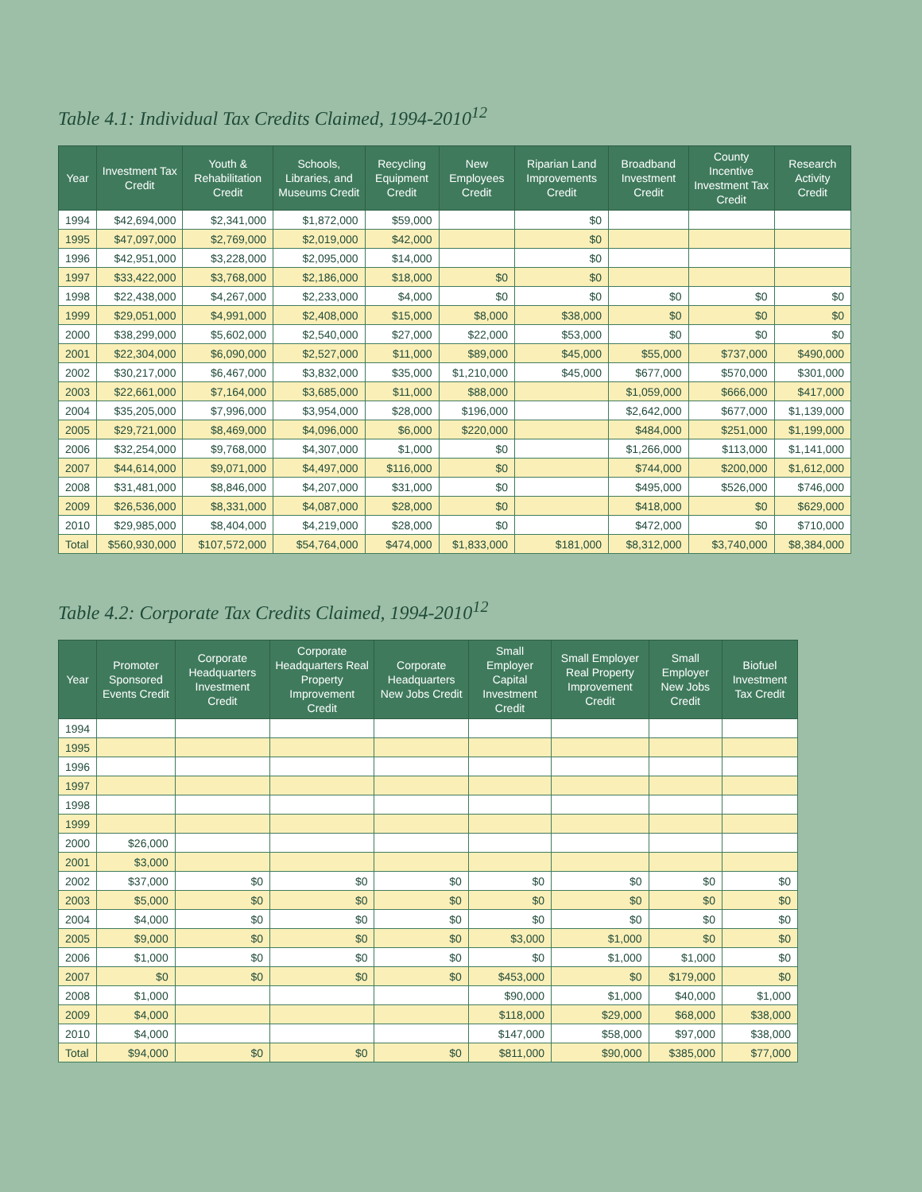Table 4.1: Individual Tax Credits Claimed, 1994-2010<sup>12</sup>
| Year | Investment Tax Credit | Youth & Rehabilitation Credit | Schools, Libraries, and Museums Credit | Recycling Equipment Credit | New Employees Credit | Riparian Land Improvements Credit | Broadband Investment Credit | County Incentive Investment Tax Credit | Research Activity Credit |
| --- | --- | --- | --- | --- | --- | --- | --- | --- | --- |
| 1994 | $42,694,000 | $2,341,000 | $1,872,000 | $59,000 | | $0 | | | |
| 1995 | $47,097,000 | $2,769,000 | $2,019,000 | $42,000 | | $0 | | | |
| 1996 | $42,951,000 | $3,228,000 | $2,095,000 | $14,000 | | $0 | | | |
| 1997 | $33,422,000 | $3,768,000 | $2,186,000 | $18,000 | $0 | $0 | | | |
| 1998 | $22,438,000 | $4,267,000 | $2,233,000 | $4,000 | $0 | $0 | $0 | $0 | $0 |
| 1999 | $29,051,000 | $4,991,000 | $2,408,000 | $15,000 | $8,000 | $38,000 | $0 | $0 | $0 |
| 2000 | $38,299,000 | $5,602,000 | $2,540,000 | $27,000 | $22,000 | $53,000 | $0 | $0 | $0 |
| 2001 | $22,304,000 | $6,090,000 | $2,527,000 | $11,000 | $89,000 | $45,000 | $55,000 | $737,000 | $490,000 |
| 2002 | $30,217,000 | $6,467,000 | $3,832,000 | $35,000 | $1,210,000 | $45,000 | $677,000 | $570,000 | $301,000 |
| 2003 | $22,661,000 | $7,164,000 | $3,685,000 | $11,000 | $88,000 | | $1,059,000 | $666,000 | $417,000 |
| 2004 | $35,205,000 | $7,996,000 | $3,954,000 | $28,000 | $196,000 | | $2,642,000 | $677,000 | $1,139,000 |
| 2005 | $29,721,000 | $8,469,000 | $4,096,000 | $6,000 | $220,000 | | $484,000 | $251,000 | $1,199,000 |
| 2006 | $32,254,000 | $9,768,000 | $4,307,000 | $1,000 | $0 | | $1,266,000 | $113,000 | $1,141,000 |
| 2007 | $44,614,000 | $9,071,000 | $4,497,000 | $116,000 | $0 | | $744,000 | $200,000 | $1,612,000 |
| 2008 | $31,481,000 | $8,846,000 | $4,207,000 | $31,000 | $0 | | $495,000 | $526,000 | $746,000 |
| 2009 | $26,536,000 | $8,331,000 | $4,087,000 | $28,000 | $0 | | $418,000 | $0 | $629,000 |
| 2010 | $29,985,000 | $8,404,000 | $4,219,000 | $28,000 | $0 | | $472,000 | $0 | $710,000 |
| Total | $560,930,000 | $107,572,000 | $54,764,000 | $474,000 | $1,833,000 | $181,000 | $8,312,000 | $3,740,000 | $8,384,000 |
Table 4.2: Corporate Tax Credits Claimed, 1994-2010<sup>12</sup>
| Year | Promoter Sponsored Events Credit | Corporate Headquarters Investment Credit | Corporate Headquarters Real Property Improvement Credit | Corporate Headquarters New Jobs Credit | Small Employer Capital Investment Credit | Small Employer Real Property Improvement Credit | Small Employer New Jobs Credit | Biofuel Investment Tax Credit |
| --- | --- | --- | --- | --- | --- | --- | --- | --- |
| 1994 | | | | | | | | |
| 1995 | | | | | | | | |
| 1996 | | | | | | | | |
| 1997 | | | | | | | | |
| 1998 | | | | | | | | |
| 1999 | | | | | | | | |
| 2000 | $26,000 | | | | | | | |
| 2001 | $3,000 | | | | | | | |
| 2002 | $37,000 | $0 | $0 | $0 | $0 | $0 | $0 | $0 |
| 2003 | $5,000 | $0 | $0 | $0 | $0 | $0 | $0 | $0 |
| 2004 | $4,000 | $0 | $0 | $0 | $0 | $0 | $0 | $0 |
| 2005 | $9,000 | $0 | $0 | $0 | $3,000 | $1,000 | $0 | $0 |
| 2006 | $1,000 | $0 | $0 | $0 | $0 | $1,000 | $1,000 | $0 |
| 2007 | $0 | $0 | $0 | $0 | $453,000 | $0 | $179,000 | $0 |
| 2008 | $1,000 | | | | $90,000 | $1,000 | $40,000 | $1,000 |
| 2009 | $4,000 | | | | $118,000 | $29,000 | $68,000 | $38,000 |
| 2010 | $4,000 | | | | $147,000 | $58,000 | $97,000 | $38,000 |
| Total | $94,000 | $0 | $0 | $0 | $811,000 | $90,000 | $385,000 | $77,000 |